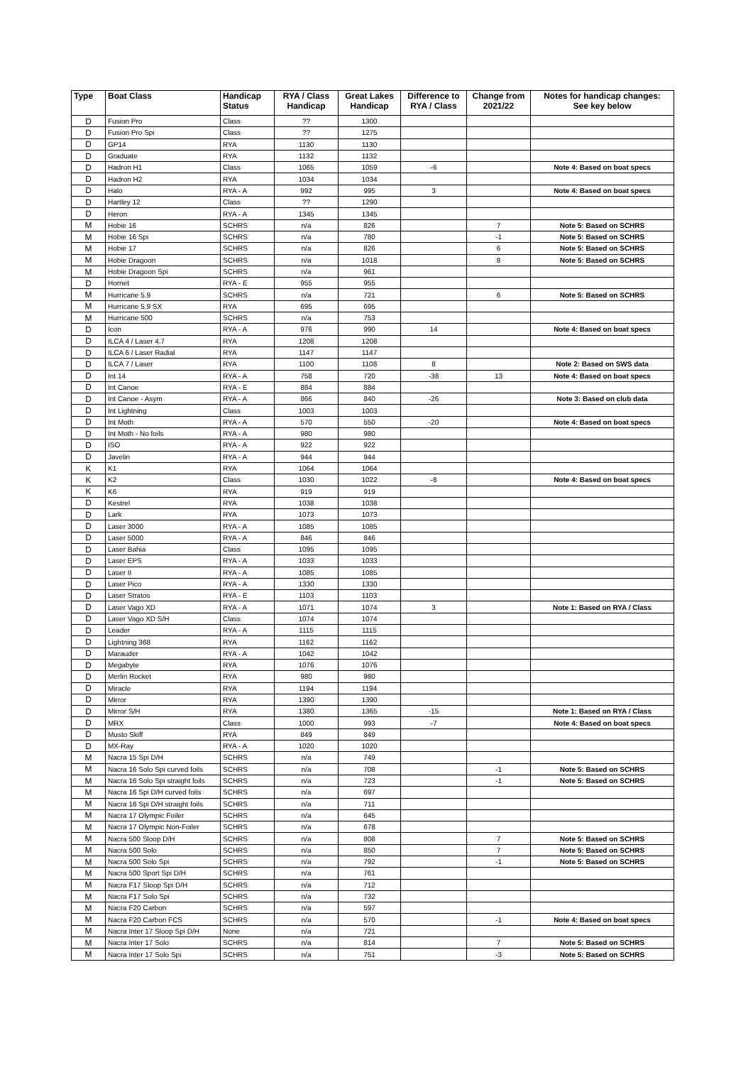| Type | Boat Class | Handicap Status | RYA / Class Handicap | Great Lakes Handicap | Difference to RYA / Class | Change from 2021/22 | Notes for handicap changes: See key below |
| --- | --- | --- | --- | --- | --- | --- | --- |
| D | Fusion Pro | Class | ?? | 1300 | | | |
| D | Fusion Pro Spi | Class | ?? | 1275 | | | |
| D | GP14 | RYA | 1130 | 1130 | | | |
| D | Graduate | RYA | 1132 | 1132 | | | |
| D | Hadron H1 | Class | 1065 | 1059 | -6 | | Note 4: Based on boat specs |
| D | Hadron H2 | RYA | 1034 | 1034 | | | |
| D | Halo | RYA - A | 992 | 995 | 3 | | Note 4: Based on boat specs |
| D | Hartley 12 | Class | ?? | 1290 | | | |
| D | Heron | RYA - A | 1345 | 1345 | | | |
| M | Hobie 16 | SCHRS | n/a | 826 | | 7 | Note 5: Based on SCHRS |
| M | Hobie 16 Spi | SCHRS | n/a | 780 | | -1 | Note 5: Based on SCHRS |
| M | Hobie 17 | SCHRS | n/a | 826 | | 6 | Note 5: Based on SCHRS |
| M | Hobie Dragoon | SCHRS | n/a | 1018 | | 8 | Note 5: Based on SCHRS |
| M | Hobie Dragoon Spi | SCHRS | n/a | 961 | | | |
| D | Hornet | RYA - E | 955 | 955 | | | |
| M | Hurricane 5.9 | SCHRS | n/a | 721 | | 6 | Note 5: Based on SCHRS |
| M | Hurricane 5.9 SX | RYA | 695 | 695 | | | |
| M | Hurricane 500 | SCHRS | n/a | 753 | | | |
| D | Icon | RYA - A | 976 | 990 | 14 | | Note 4: Based on boat specs |
| D | ILCA 4 / Laser 4.7 | RYA | 1208 | 1208 | | | |
| D | ILCA 6 / Laser Radial | RYA | 1147 | 1147 | | | |
| D | ILCA 7 / Laser | RYA | 1100 | 1108 | 8 | | Note 2: Based on SWS data |
| D | Int 14 | RYA - A | 758 | 720 | -38 | 13 | Note 4: Based on boat specs |
| D | Int Canoe | RYA - E | 884 | 884 | | | |
| D | Int Canoe - Asym | RYA - A | 866 | 840 | -26 | | Note 3: Based on club data |
| D | Int Lightning | Class | 1003 | 1003 | | | |
| D | Int Moth | RYA - A | 570 | 550 | -20 | | Note 4: Based on boat specs |
| D | Int Moth - No foils | RYA - A | 980 | 980 | | | |
| D | ISO | RYA - A | 922 | 922 | | | |
| D | Javelin | RYA - A | 944 | 944 | | | |
| K | K1 | RYA | 1064 | 1064 | | | |
| K | K2 | Class | 1030 | 1022 | -8 | | Note 4: Based on boat specs |
| K | K6 | RYA | 919 | 919 | | | |
| D | Kestrel | RYA | 1038 | 1038 | | | |
| D | Lark | RYA | 1073 | 1073 | | | |
| D | Laser 3000 | RYA - A | 1085 | 1085 | | | |
| D | Laser 5000 | RYA - A | 846 | 846 | | | |
| D | Laser Bahia | Class | 1095 | 1095 | | | |
| D | Laser EPS | RYA - A | 1033 | 1033 | | | |
| D | Laser II | RYA - A | 1085 | 1085 | | | |
| D | Laser Pico | RYA - A | 1330 | 1330 | | | |
| D | Laser Stratos | RYA - E | 1103 | 1103 | | | |
| D | Laser Vago XD | RYA - A | 1071 | 1074 | 3 | | Note 1: Based on RYA / Class |
| D | Laser Vago XD S/H | Class | 1074 | 1074 | | | |
| D | Leader | RYA - A | 1115 | 1115 | | | |
| D | Lightning 368 | RYA | 1162 | 1162 | | | |
| D | Marauder | RYA - A | 1042 | 1042 | | | |
| D | Megabyte | RYA | 1076 | 1076 | | | |
| D | Merlin Rocket | RYA | 980 | 980 | | | |
| D | Miracle | RYA | 1194 | 1194 | | | |
| D | Mirror | RYA | 1390 | 1390 | | | |
| D | Mirror S/H | RYA | 1380 | 1365 | -15 | | Note 1: Based on RYA / Class |
| D | MRX | Class | 1000 | 993 | -7 | | Note 4: Based on boat specs |
| D | Musto Skiff | RYA | 849 | 849 | | | |
| D | MX-Ray | RYA - A | 1020 | 1020 | | | |
| M | Nacra 15 Spi D/H | SCHRS | n/a | 749 | | | |
| M | Nacra 16 Solo Spi curved foils | SCHRS | n/a | 708 | | -1 | Note 5: Based on SCHRS |
| M | Nacra 16 Solo Spi straight foils | SCHRS | n/a | 723 | | -1 | Note 5: Based on SCHRS |
| M | Nacra 16 Spi D/H curved foils | SCHRS | n/a | 697 | | | |
| M | Nacra 16 Spi D/H straight foils | SCHRS | n/a | 711 | | | |
| M | Nacra 17 Olympic Foiler | SCHRS | n/a | 645 | | | |
| M | Nacra 17 Olympic Non-Foiler | SCHRS | n/a | 678 | | | |
| M | Nacra 500 Sloop D/H | SCHRS | n/a | 808 | | 7 | Note 5: Based on SCHRS |
| M | Nacra 500 Solo | SCHRS | n/a | 850 | | 7 | Note 5: Based on SCHRS |
| M | Nacra 500 Solo Spi | SCHRS | n/a | 792 | | -1 | Note 5: Based on SCHRS |
| M | Nacra 500 Sport Spi D/H | SCHRS | n/a | 761 | | | |
| M | Nacra F17 Sloop Spi D/H | SCHRS | n/a | 712 | | | |
| M | Nacra F17 Solo Spi | SCHRS | n/a | 732 | | | |
| M | Nacra F20 Carbon | SCHRS | n/a | 597 | | | |
| M | Nacra F20 Carbon FCS | SCHRS | n/a | 570 | | -1 | Note 4: Based on boat specs |
| M | Nacra Inter 17 Sloop Spi D/H | None | n/a | 721 | | | |
| M | Nacra Inter 17 Solo | SCHRS | n/a | 814 | | 7 | Note 5: Based on SCHRS |
| M | Nacra Inter 17 Solo Spi | SCHRS | n/a | 751 | | -3 | Note 5: Based on SCHRS |